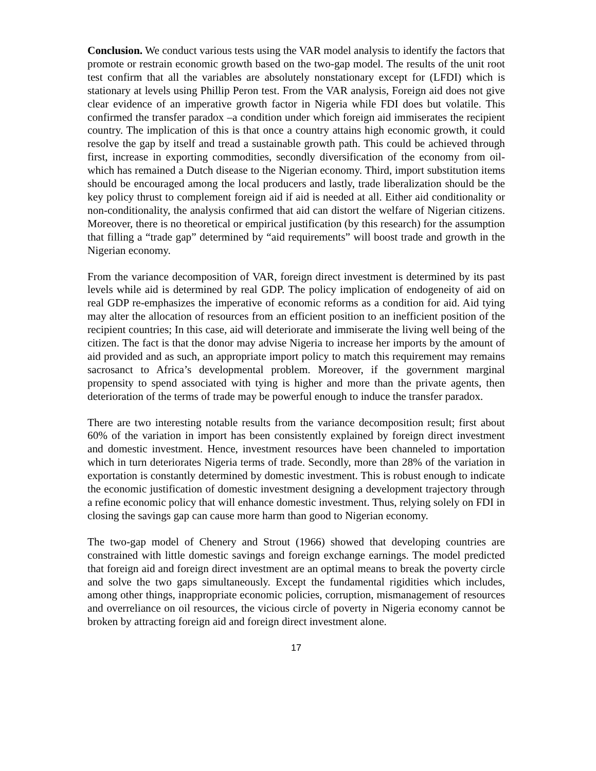Conclusion. We conduct various tests using the VAR model analysis to identify the factors that promote or restrain economic growth based on the two-gap model. The results of the unit root test confirm that all the variables are absolutely nonstationary except for (LFDI) which is stationary at levels using Phillip Peron test. From the VAR analysis, Foreign aid does not give clear evidence of an imperative growth factor in Nigeria while FDI does but volatile. This confirmed the transfer paradox –a condition under which foreign aid immiserates the recipient country. The implication of this is that once a country attains high economic growth, it could resolve the gap by itself and tread a sustainable growth path. This could be achieved through first, increase in exporting commodities, secondly diversification of the economy from oil-which has remained a Dutch disease to the Nigerian economy. Third, import substitution items should be encouraged among the local producers and lastly, trade liberalization should be the key policy thrust to complement foreign aid if aid is needed at all. Either aid conditionality or non-conditionality, the analysis confirmed that aid can distort the welfare of Nigerian citizens. Moreover, there is no theoretical or empirical justification (by this research) for the assumption that filling a “trade gap” determined by “aid requirements” will boost trade and growth in the Nigerian economy.
From the variance decomposition of VAR, foreign direct investment is determined by its past levels while aid is determined by real GDP. The policy implication of endogeneity of aid on real GDP re-emphasizes the imperative of economic reforms as a condition for aid. Aid tying may alter the allocation of resources from an efficient position to an inefficient position of the recipient countries; In this case, aid will deteriorate and immiserate the living well being of the citizen. The fact is that the donor may advise Nigeria to increase her imports by the amount of aid provided and as such, an appropriate import policy to match this requirement may remains sacrosanct to Africa’s developmental problem. Moreover, if the government marginal propensity to spend associated with tying is higher and more than the private agents, then deterioration of the terms of trade may be powerful enough to induce the transfer paradox.
There are two interesting notable results from the variance decomposition result; first about 60% of the variation in import has been consistently explained by foreign direct investment and domestic investment. Hence, investment resources have been channeled to importation which in turn deteriorates Nigeria terms of trade. Secondly, more than 28% of the variation in exportation is constantly determined by domestic investment. This is robust enough to indicate the economic justification of domestic investment designing a development trajectory through a refine economic policy that will enhance domestic investment. Thus, relying solely on FDI in closing the savings gap can cause more harm than good to Nigerian economy.
The two-gap model of Chenery and Strout (1966) showed that developing countries are constrained with little domestic savings and foreign exchange earnings. The model predicted that foreign aid and foreign direct investment are an optimal means to break the poverty circle and solve the two gaps simultaneously. Except the fundamental rigidities which includes, among other things, inappropriate economic policies, corruption, mismanagement of resources and overreliance on oil resources, the vicious circle of poverty in Nigeria economy cannot be broken by attracting foreign aid and foreign direct investment alone.
17